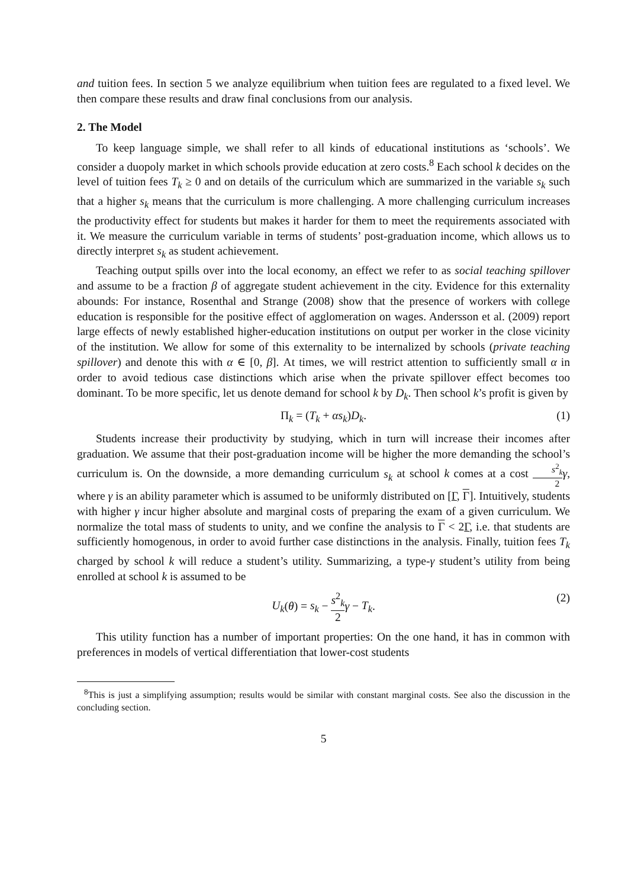and tuition fees. In section 5 we analyze equilibrium when tuition fees are regulated to a fixed level. We then compare these results and draw final conclusions from our analysis.
2. The Model
To keep language simple, we shall refer to all kinds of educational institutions as ‘schools’. We consider a duopoly market in which schools provide education at zero costs.<sup>8</sup> Each school k decides on the level of tuition fees T<sub>k</sub> ≥ 0 and on details of the curriculum which are summarized in the variable s<sub>k</sub> such that a higher s<sub>k</sub> means that the curriculum is more challenging. A more challenging curriculum increases the productivity effect for students but makes it harder for them to meet the requirements associated with it. We measure the curriculum variable in terms of students’ post-graduation income, which allows us to directly interpret s<sub>k</sub> as student achievement.
Teaching output spills over into the local economy, an effect we refer to as social teaching spillover and assume to be a fraction β of aggregate student achievement in the city. Evidence for this externality abounds: For instance, Rosenthal and Strange (2008) show that the presence of workers with college education is responsible for the positive effect of agglomeration on wages. Andersson et al. (2009) report large effects of newly established higher-education institutions on output per worker in the close vicinity of the institution. We allow for some of this externality to be internalized by schools (private teaching spillover) and denote this with α ∈ [0, β]. At times, we will restrict attention to sufficiently small α in order to avoid tedious case distinctions which arise when the private spillover effect becomes too dominant. To be more specific, let us denote demand for school k by D<sub>k</sub>. Then school k’s profit is given by
Π<sub>k</sub> = (T<sub>k</sub> + αs<sub>k</sub>)D<sub>k</sub>. (1)
Students increase their productivity by studying, which in turn will increase their incomes after graduation. We assume that their post-graduation income will be higher the more demanding the school’s curriculum is. On the downside, a more demanding curriculum s<sub>k</sub> at school k comes at a cost s<sup>2</sup><sub>k</sub> 2 γ, where γ is an ability parameter which is assumed to be uniformly distributed on [Γ, Γ]. Intuitively, students with higher γ incur higher absolute and marginal costs of preparing the exam of a given curriculum. We normalize the total mass of students to unity, and we confine the analysis to Γ < 2Γ, i.e. that students are sufficiently homogenous, in order to avoid further case distinctions in the analysis. Finally, tuition fees T<sub>k</sub> charged by school k will reduce a student’s utility. Summarizing, a type-γ student’s utility from being enrolled at school k is assumed to be
U<sub>k</sub>(θ) = s<sub>k</sub> − s<sup>2</sup><sub>k</sub> 2 γ − T<sub>k</sub>. (2)
This utility function has a number of important properties: On the one hand, it has in common with preferences in models of vertical differentiation that lower-cost students
<sup>8</sup> This is just a simplifying assumption; results would be similar with constant marginal costs. See also the discussion in the concluding section.
5